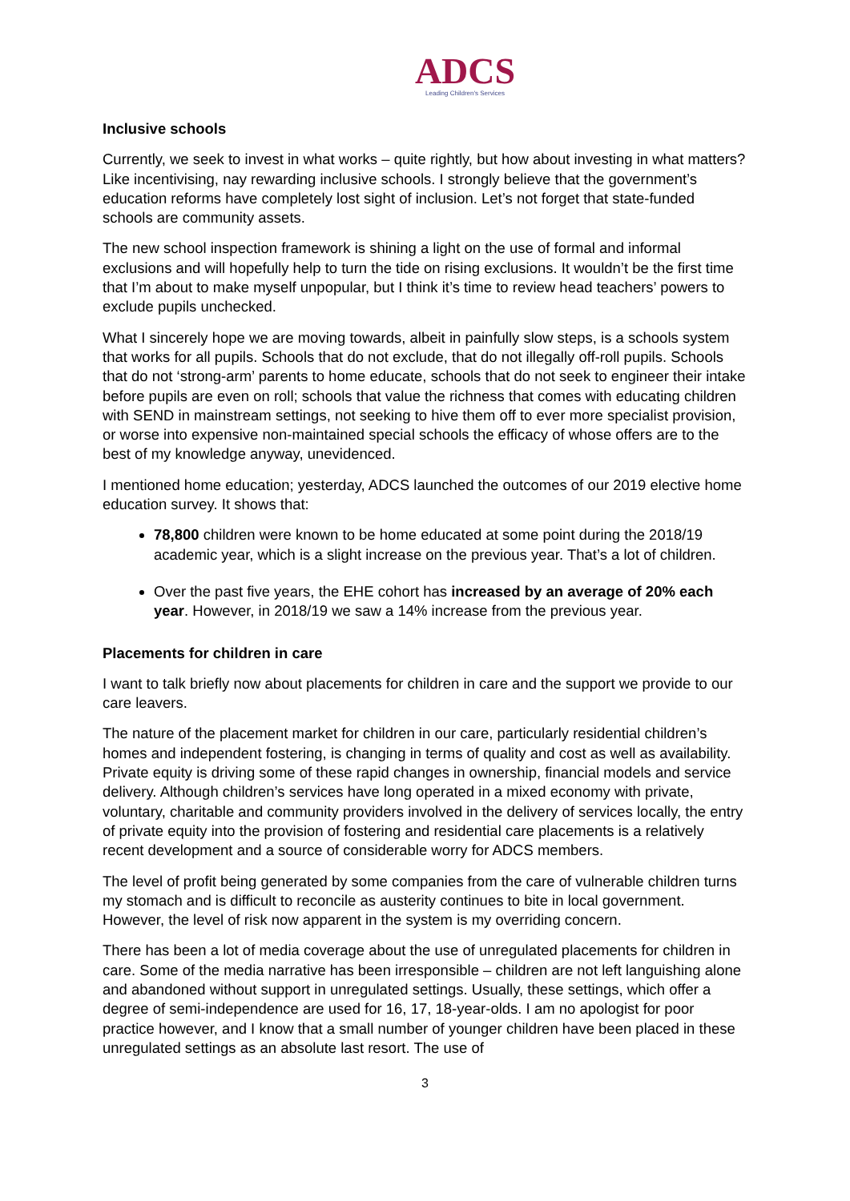ADCS
Leading Children's Services
Inclusive schools
Currently, we seek to invest in what works – quite rightly, but how about investing in what matters? Like incentivising, nay rewarding inclusive schools. I strongly believe that the government’s education reforms have completely lost sight of inclusion. Let’s not forget that state-funded schools are community assets.
The new school inspection framework is shining a light on the use of formal and informal exclusions and will hopefully help to turn the tide on rising exclusions. It wouldn’t be the first time that I’m about to make myself unpopular, but I think it’s time to review head teachers’ powers to exclude pupils unchecked.
What I sincerely hope we are moving towards, albeit in painfully slow steps, is a schools system that works for all pupils. Schools that do not exclude, that do not illegally off-roll pupils. Schools that do not ‘strong-arm’ parents to home educate, schools that do not seek to engineer their intake before pupils are even on roll; schools that value the richness that comes with educating children with SEND in mainstream settings, not seeking to hive them off to ever more specialist provision, or worse into expensive non-maintained special schools the efficacy of whose offers are to the best of my knowledge anyway, unevidenced.
I mentioned home education; yesterday, ADCS launched the outcomes of our 2019 elective home education survey. It shows that:
78,800 children were known to be home educated at some point during the 2018/19 academic year, which is a slight increase on the previous year. That’s a lot of children.
Over the past five years, the EHE cohort has increased by an average of 20% each year. However, in 2018/19 we saw a 14% increase from the previous year.
Placements for children in care
I want to talk briefly now about placements for children in care and the support we provide to our care leavers.
The nature of the placement market for children in our care, particularly residential children’s homes and independent fostering, is changing in terms of quality and cost as well as availability. Private equity is driving some of these rapid changes in ownership, financial models and service delivery. Although children’s services have long operated in a mixed economy with private, voluntary, charitable and community providers involved in the delivery of services locally, the entry of private equity into the provision of fostering and residential care placements is a relatively recent development and a source of considerable worry for ADCS members.
The level of profit being generated by some companies from the care of vulnerable children turns my stomach and is difficult to reconcile as austerity continues to bite in local government. However, the level of risk now apparent in the system is my overriding concern.
There has been a lot of media coverage about the use of unregulated placements for children in care. Some of the media narrative has been irresponsible – children are not left languishing alone and abandoned without support in unregulated settings. Usually, these settings, which offer a degree of semi-independence are used for 16, 17, 18-year-olds. I am no apologist for poor practice however, and I know that a small number of younger children have been placed in these unregulated settings as an absolute last resort. The use of
3